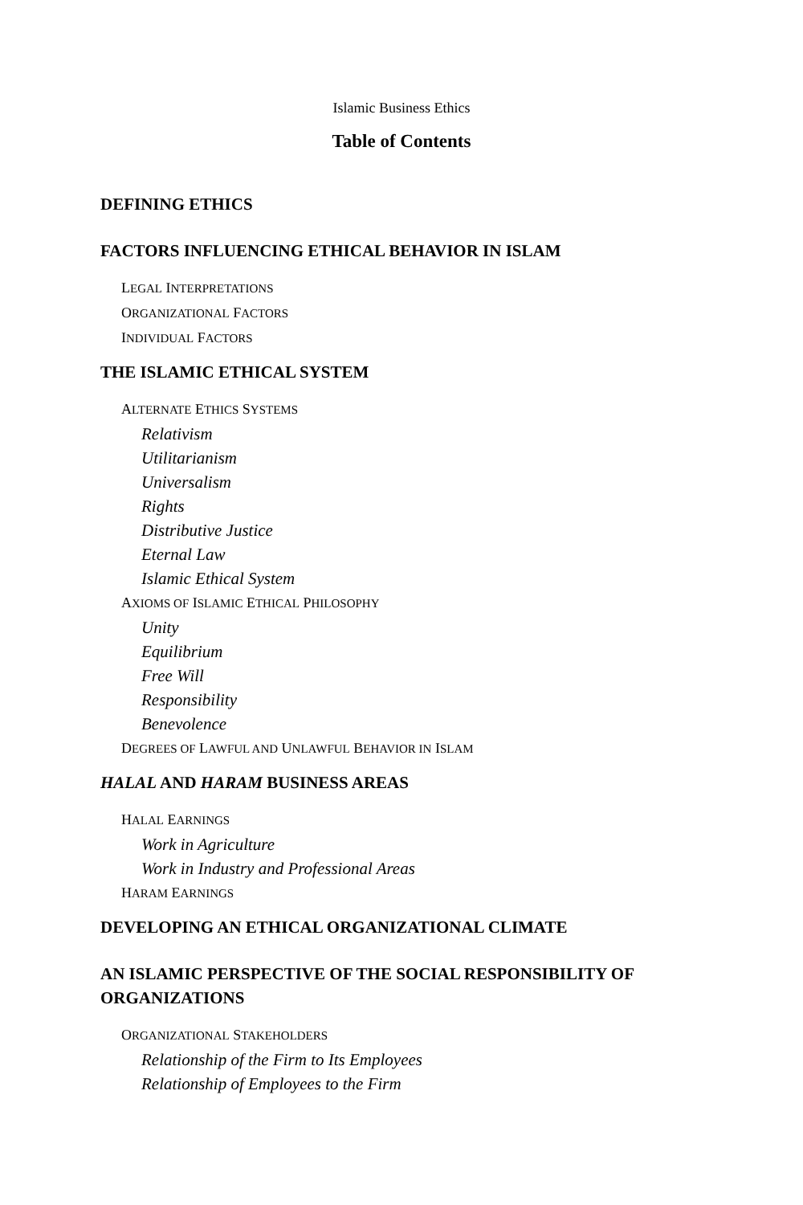Islamic Business Ethics
Table of Contents
DEFINING ETHICS
FACTORS INFLUENCING ETHICAL BEHAVIOR IN ISLAM
LEGAL INTERPRETATIONS
ORGANIZATIONAL FACTORS
INDIVIDUAL FACTORS
THE ISLAMIC ETHICAL SYSTEM
ALTERNATE ETHICS SYSTEMS
Relativism
Utilitarianism
Universalism
Rights
Distributive Justice
Eternal Law
Islamic Ethical System
AXIOMS OF ISLAMIC ETHICAL PHILOSOPHY
Unity
Equilibrium
Free Will
Responsibility
Benevolence
DEGREES OF LAWFUL AND UNLAWFUL BEHAVIOR IN ISLAM
HALAL AND HARAM BUSINESS AREAS
HALAL EARNINGS
Work in Agriculture
Work in Industry and Professional Areas
HARAM EARNINGS
DEVELOPING AN ETHICAL ORGANIZATIONAL CLIMATE
AN ISLAMIC PERSPECTIVE OF THE SOCIAL RESPONSIBILITY OF ORGANIZATIONS
ORGANIZATIONAL STAKEHOLDERS
Relationship of the Firm to Its Employees
Relationship of Employees to the Firm